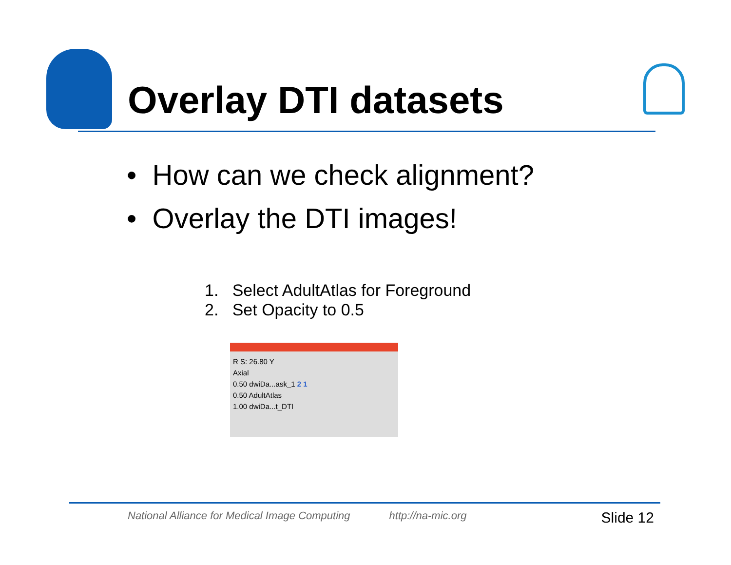Overlay DTI datasets
• How can we check alignment?
• Overlay the DTI images!
1. Select AdultAtlas for Foreground
2. Set Opacity to 0.5
R S: 26.80 Y
Axial
0.50 dwiDa...ask_1 2 1
0.50 AdultAtlas
1.00 dwiDa...t_DTI
National Alliance for Medical Image Computing http://na-mic.org Slide 12